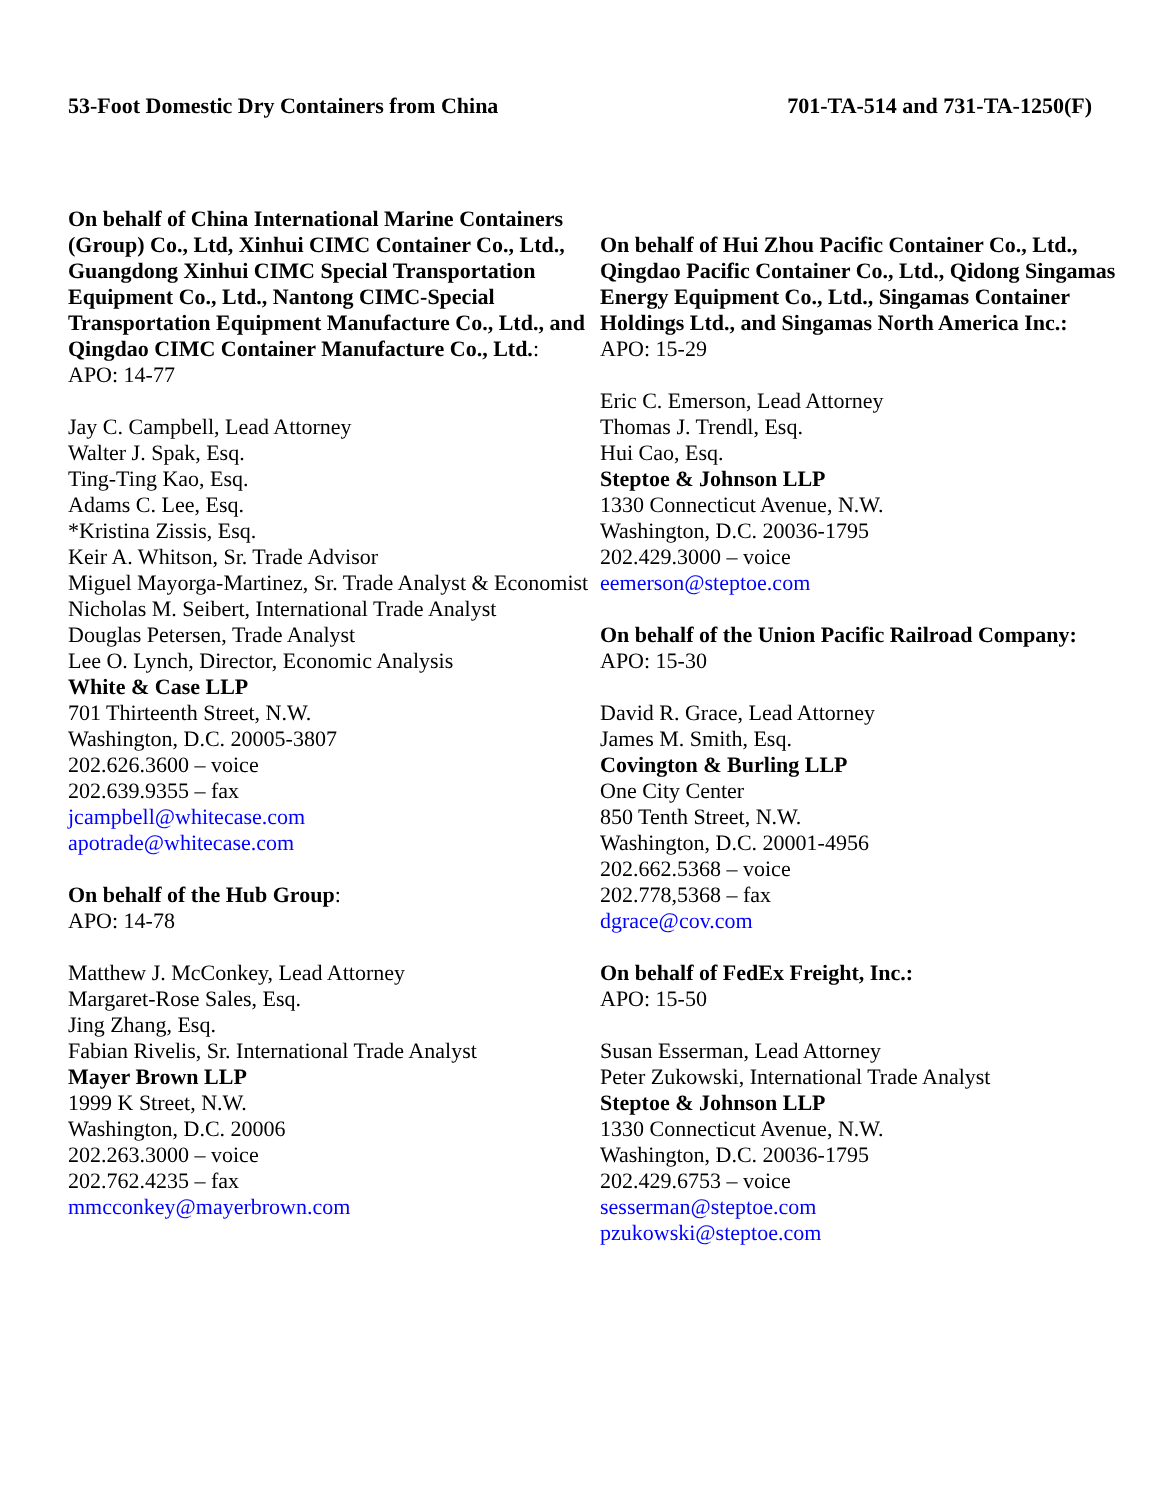53-Foot Domestic Dry Containers from China 701-TA-514 and 731-TA-1250(F)
On behalf of China International Marine Containers (Group) Co., Ltd, Xinhui CIMC Container Co., Ltd., Guangdong Xinhui CIMC Special Transportation Equipment Co., Ltd., Nantong CIMC-Special Transportation Equipment Manufacture Co., Ltd., and Qingdao CIMC Container Manufacture Co., Ltd.:
APO: 14-77
Jay C. Campbell, Lead Attorney
Walter J. Spak, Esq.
Ting-Ting Kao, Esq.
Adams C. Lee, Esq.
*Kristina Zissis, Esq.
Keir A. Whitson, Sr. Trade Advisor
Miguel Mayorga-Martinez, Sr. Trade Analyst & Economist
Nicholas M. Seibert, International Trade Analyst
Douglas Petersen, Trade Analyst
Lee O. Lynch, Director, Economic Analysis
White & Case LLP
701 Thirteenth Street, N.W.
Washington, D.C. 20005-3807
202.626.3600 – voice
202.639.9355 – fax
jcampbell@whitecase.com
apotrade@whitecase.com
On behalf of the Hub Group:
APO: 14-78
Matthew J. McConkey, Lead Attorney
Margaret-Rose Sales, Esq.
Jing Zhang, Esq.
Fabian Rivelis, Sr. International Trade Analyst
Mayer Brown LLP
1999 K Street, N.W.
Washington, D.C. 20006
202.263.3000 – voice
202.762.4235 – fax
mmcconkey@mayerbrown.com
On behalf of Hui Zhou Pacific Container Co., Ltd., Qingdao Pacific Container Co., Ltd., Qidong Singamas Energy Equipment Co., Ltd., Singamas Container Holdings Ltd., and Singamas North America Inc.:
APO: 15-29
Eric C. Emerson, Lead Attorney
Thomas J. Trendl, Esq.
Hui Cao, Esq.
Steptoe & Johnson LLP
1330 Connecticut Avenue, N.W.
Washington, D.C. 20036-1795
202.429.3000 – voice
eemerson@steptoe.com
On behalf of the Union Pacific Railroad Company:
APO: 15-30
David R. Grace, Lead Attorney
James M. Smith, Esq.
Covington & Burling LLP
One City Center
850 Tenth Street, N.W.
Washington, D.C. 20001-4956
202.662.5368 – voice
202.778,5368 – fax
dgrace@cov.com
On behalf of FedEx Freight, Inc.:
APO: 15-50
Susan Esserman, Lead Attorney
Peter Zukowski, International Trade Analyst
Steptoe & Johnson LLP
1330 Connecticut Avenue, N.W.
Washington, D.C. 20036-1795
202.429.6753 – voice
sesserman@steptoe.com
pzukowski@steptoe.com